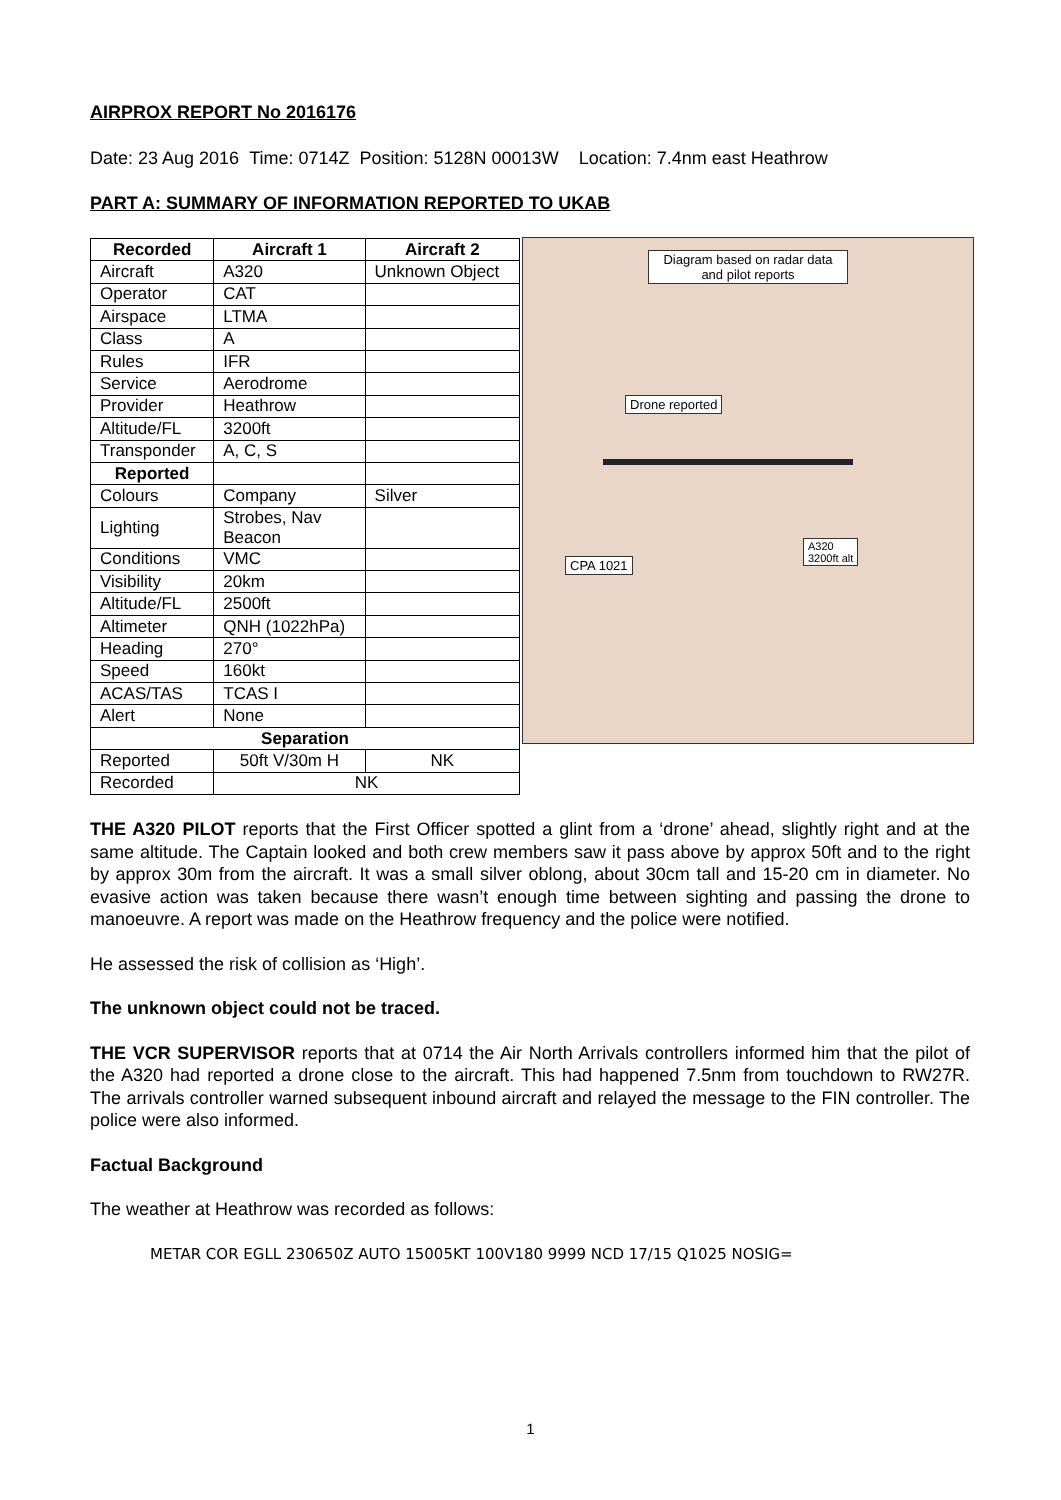AIRPROX REPORT No 2016176
Date: 23 Aug 2016 Time: 0714Z Position: 5128N 00013W Location: 7.4nm east Heathrow
PART A: SUMMARY OF INFORMATION REPORTED TO UKAB
| Recorded | Aircraft 1 | Aircraft 2 |
| --- | --- | --- |
| Aircraft | A320 | Unknown Object |
| Operator | CAT | |
| Airspace | LTMA | |
| Class | A | |
| Rules | IFR | |
| Service | Aerodrome | |
| Provider | Heathrow | |
| Altitude/FL | 3200ft | |
| Transponder | A, C, S | |
| Reported | | |
| Colours | Company | Silver |
| Lighting | Strobes, Nav Beacon | |
| Conditions | VMC | |
| Visibility | 20km | |
| Altitude/FL | 2500ft | |
| Altimeter | QNH (1022hPa) | |
| Heading | 270° | |
| Speed | 160kt | |
| ACAS/TAS | TCAS I | |
| Alert | None | |
| Separation | | |
| Reported | 50ft V/30m H | NK |
| Recorded | NK | |
Diagram based on radar data and pilot reports
Drone reported
CPA 1021
A320
3200ft alt
THE A320 PILOT reports that the First Officer spotted a glint from a ‘drone’ ahead, slightly right and at the same altitude. The Captain looked and both crew members saw it pass above by approx 50ft and to the right by approx 30m from the aircraft. It was a small silver oblong, about 30cm tall and 15-20 cm in diameter. No evasive action was taken because there wasn’t enough time between sighting and passing the drone to manoeuvre. A report was made on the Heathrow frequency and the police were notified.
He assessed the risk of collision as ‘High’.
The unknown object could not be traced.
THE VCR SUPERVISOR reports that at 0714 the Air North Arrivals controllers informed him that the pilot of the A320 had reported a drone close to the aircraft. This had happened 7.5nm from touchdown to RW27R. The arrivals controller warned subsequent inbound aircraft and relayed the message to the FIN controller. The police were also informed.
Factual Background
The weather at Heathrow was recorded as follows:
METAR COR EGLL 230650Z AUTO 15005KT 100V180 9999 NCD 17/15 Q1025 NOSIG=
1